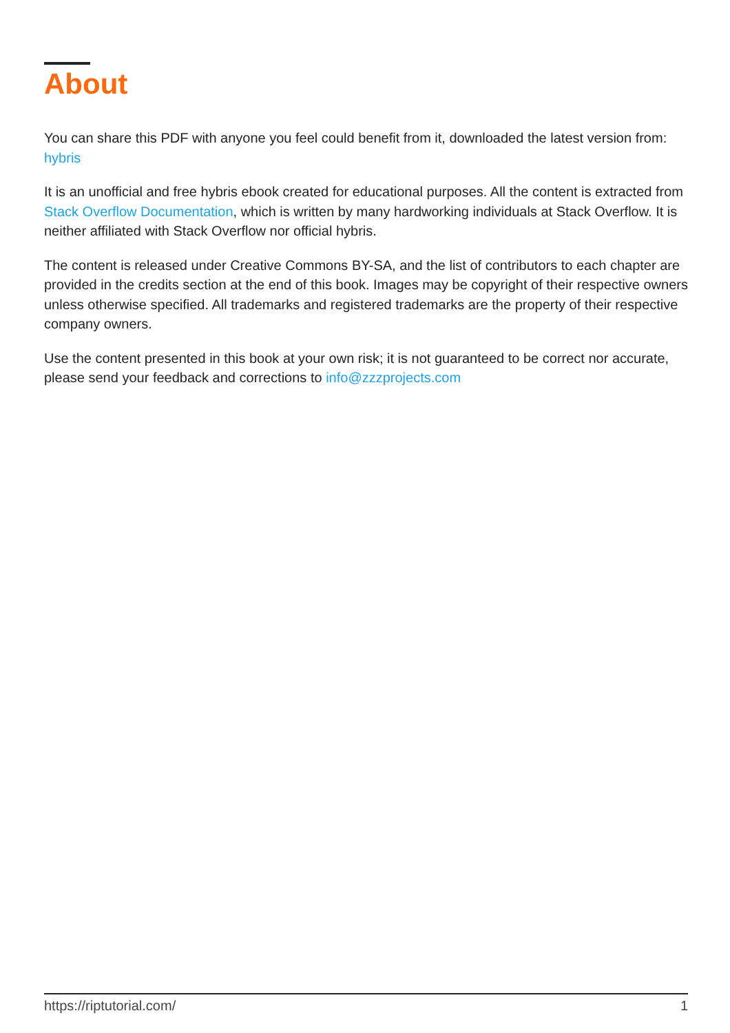About
You can share this PDF with anyone you feel could benefit from it, downloaded the latest version from: hybris
It is an unofficial and free hybris ebook created for educational purposes. All the content is extracted from Stack Overflow Documentation, which is written by many hardworking individuals at Stack Overflow. It is neither affiliated with Stack Overflow nor official hybris.
The content is released under Creative Commons BY-SA, and the list of contributors to each chapter are provided in the credits section at the end of this book. Images may be copyright of their respective owners unless otherwise specified. All trademarks and registered trademarks are the property of their respective company owners.
Use the content presented in this book at your own risk; it is not guaranteed to be correct nor accurate, please send your feedback and corrections to info@zzzprojects.com
https://riptutorial.com/ 1